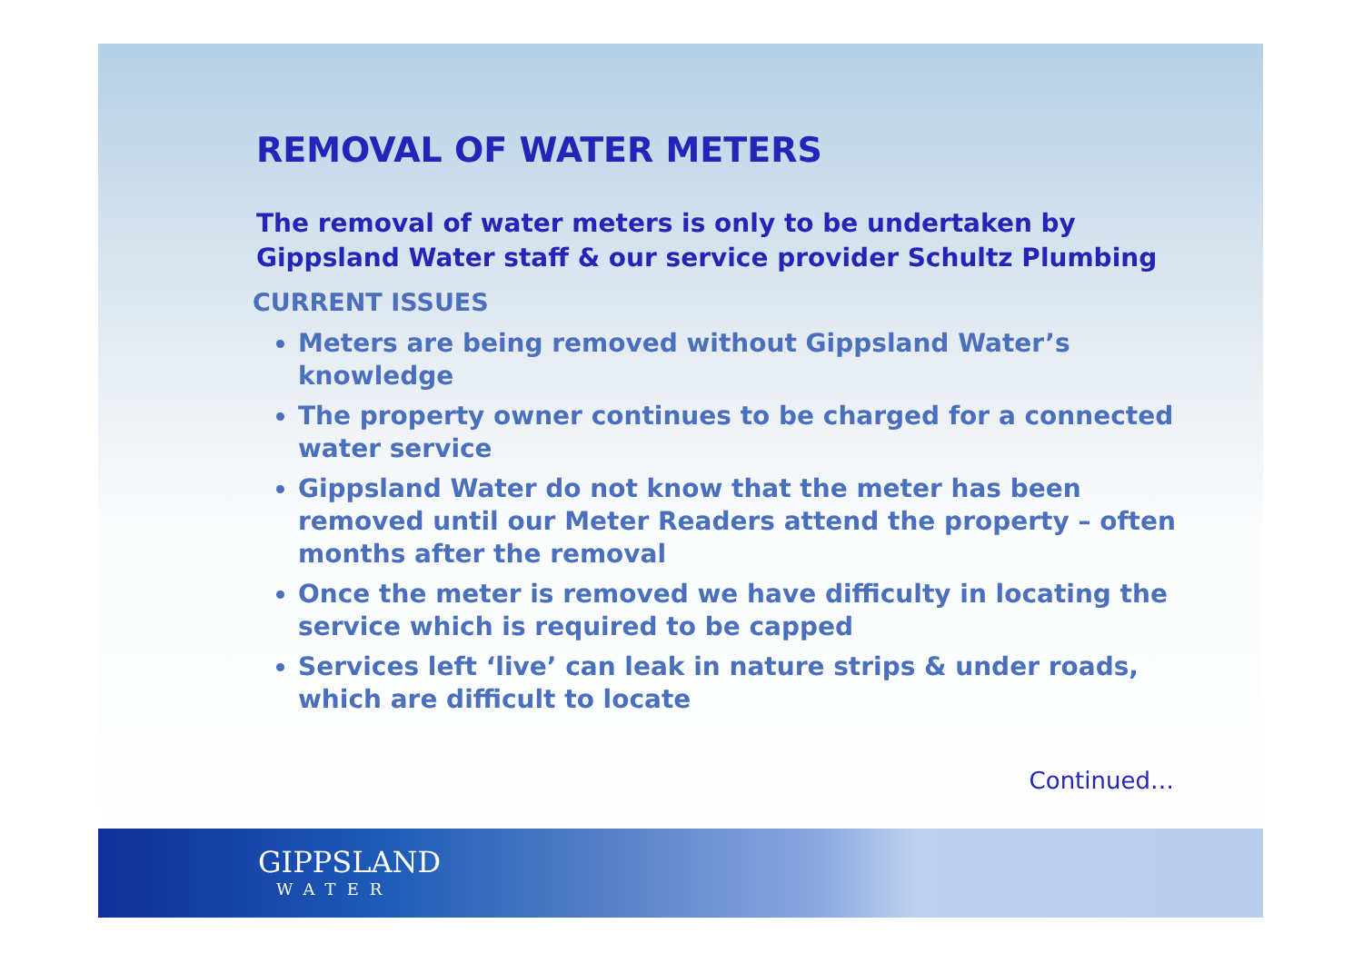REMOVAL OF WATER METERS
The removal of water meters is only to be undertaken by Gippsland Water staff & our service provider Schultz Plumbing
CURRENT ISSUES
Meters are being removed without Gippsland Water’s knowledge
The property owner continues to be charged for a connected water service
Gippsland Water do not know that the meter has been removed until our Meter Readers attend the property – often months after the removal
Once the meter is removed we have difficulty in locating the service which is required to be capped
Services left ‘live’ can leak in nature strips & under roads, which are difficult to locate
Continued…
GIPPSLAND
WATER